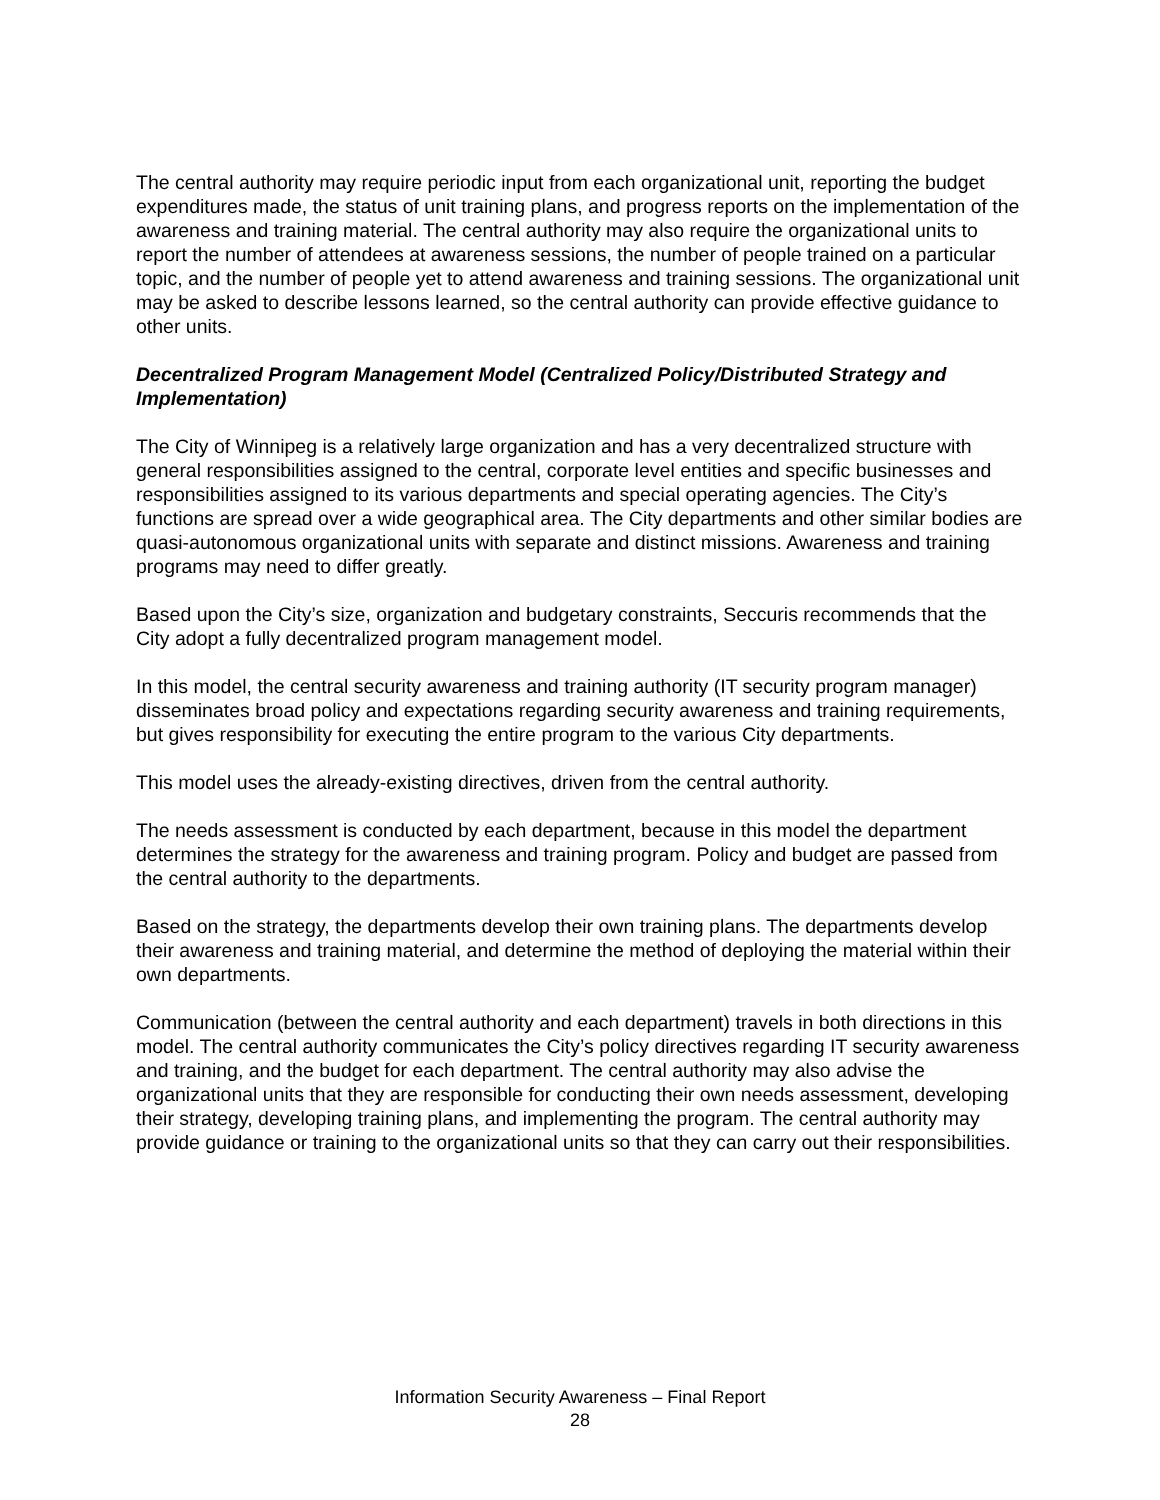The central authority may require periodic input from each organizational unit, reporting the budget expenditures made, the status of unit training plans, and progress reports on the implementation of the awareness and training material. The central authority may also require the organizational units to report the number of attendees at awareness sessions, the number of people trained on a particular topic, and the number of people yet to attend awareness and training sessions. The organizational unit may be asked to describe lessons learned, so the central authority can provide effective guidance to other units.
Decentralized Program Management Model (Centralized Policy/Distributed Strategy and Implementation)
The City of Winnipeg is a relatively large organization and has a very decentralized structure with general responsibilities assigned to the central, corporate level entities and specific businesses and responsibilities assigned to its various departments and special operating agencies. The City’s functions are spread over a wide geographical area. The City departments and other similar bodies are quasi-autonomous organizational units with separate and distinct missions. Awareness and training programs may need to differ greatly.
Based upon the City’s size, organization and budgetary constraints, Seccuris recommends that the City adopt a fully decentralized program management model.
In this model, the central security awareness and training authority (IT security program manager) disseminates broad policy and expectations regarding security awareness and training requirements, but gives responsibility for executing the entire program to the various City departments.
This model uses the already-existing directives, driven from the central authority.
The needs assessment is conducted by each department, because in this model the department determines the strategy for the awareness and training program. Policy and budget are passed from the central authority to the departments.
Based on the strategy, the departments develop their own training plans. The departments develop their awareness and training material, and determine the method of deploying the material within their own departments.
Communication (between the central authority and each department) travels in both directions in this model. The central authority communicates the City’s policy directives regarding IT security awareness and training, and the budget for each department. The central authority may also advise the organizational units that they are responsible for conducting their own needs assessment, developing their strategy, developing training plans, and implementing the program. The central authority may provide guidance or training to the organizational units so that they can carry out their responsibilities.
Information Security Awareness – Final Report
28